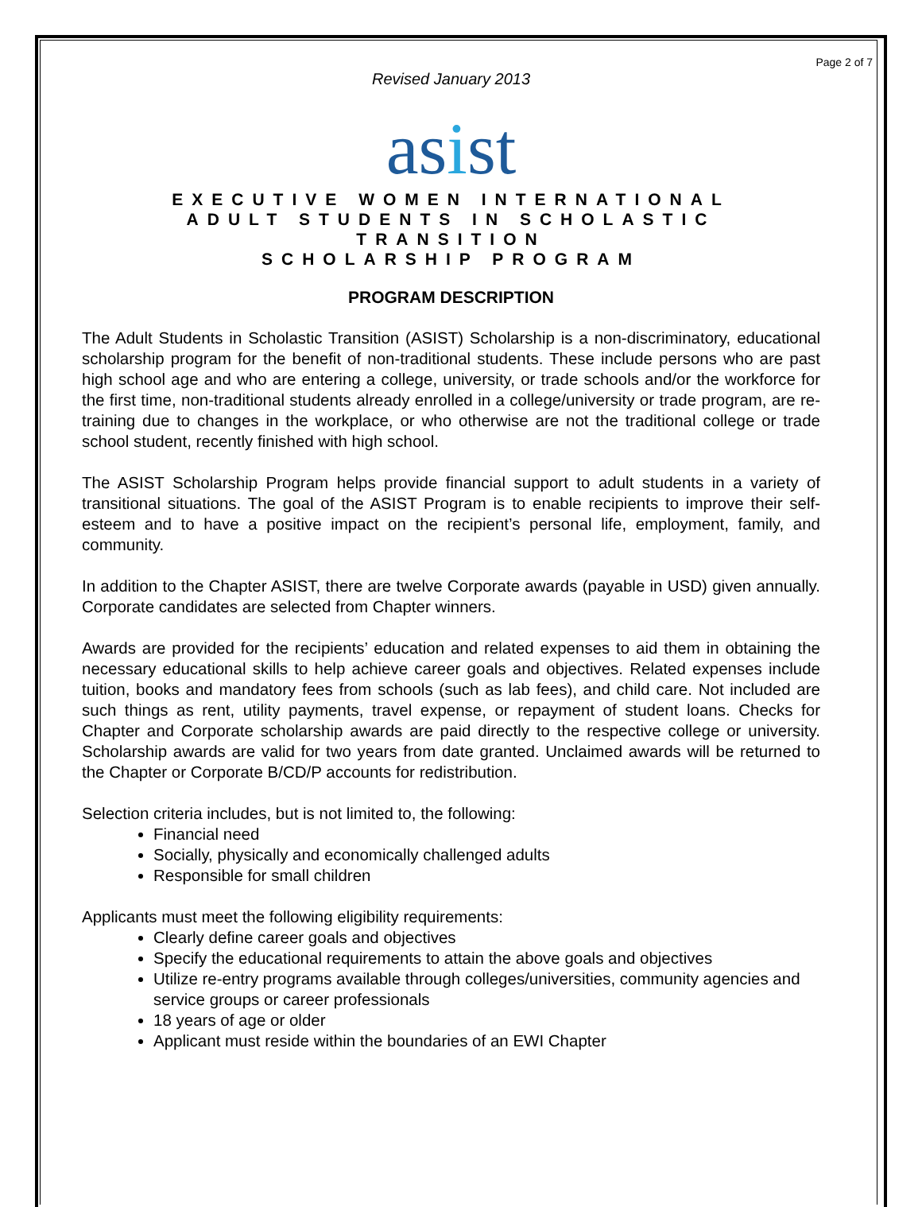Page 2 of 7
Revised January 2013
asist
EXECUTIVE WOMEN INTERNATIONAL
ADULT STUDENTS IN SCHOLASTIC
TRANSITION
SCHOLARSHIP PROGRAM
PROGRAM DESCRIPTION
The Adult Students in Scholastic Transition (ASIST) Scholarship is a non-discriminatory, educational scholarship program for the benefit of non-traditional students. These include persons who are past high school age and who are entering a college, university, or trade schools and/or the workforce for the first time, non-traditional students already enrolled in a college/university or trade program, are re-training due to changes in the workplace, or who otherwise are not the traditional college or trade school student, recently finished with high school.
The ASIST Scholarship Program helps provide financial support to adult students in a variety of transitional situations. The goal of the ASIST Program is to enable recipients to improve their self-esteem and to have a positive impact on the recipient’s personal life, employment, family, and community.
In addition to the Chapter ASIST, there are twelve Corporate awards (payable in USD) given annually. Corporate candidates are selected from Chapter winners.
Awards are provided for the recipients’ education and related expenses to aid them in obtaining the necessary educational skills to help achieve career goals and objectives. Related expenses include tuition, books and mandatory fees from schools (such as lab fees), and child care. Not included are such things as rent, utility payments, travel expense, or repayment of student loans. Checks for Chapter and Corporate scholarship awards are paid directly to the respective college or university. Scholarship awards are valid for two years from date granted. Unclaimed awards will be returned to the Chapter or Corporate B/CD/P accounts for redistribution.
Selection criteria includes, but is not limited to, the following:
Financial need
Socially, physically and economically challenged adults
Responsible for small children
Applicants must meet the following eligibility requirements:
Clearly define career goals and objectives
Specify the educational requirements to attain the above goals and objectives
Utilize re-entry programs available through colleges/universities, community agencies and service groups or career professionals
18 years of age or older
Applicant must reside within the boundaries of an EWI Chapter